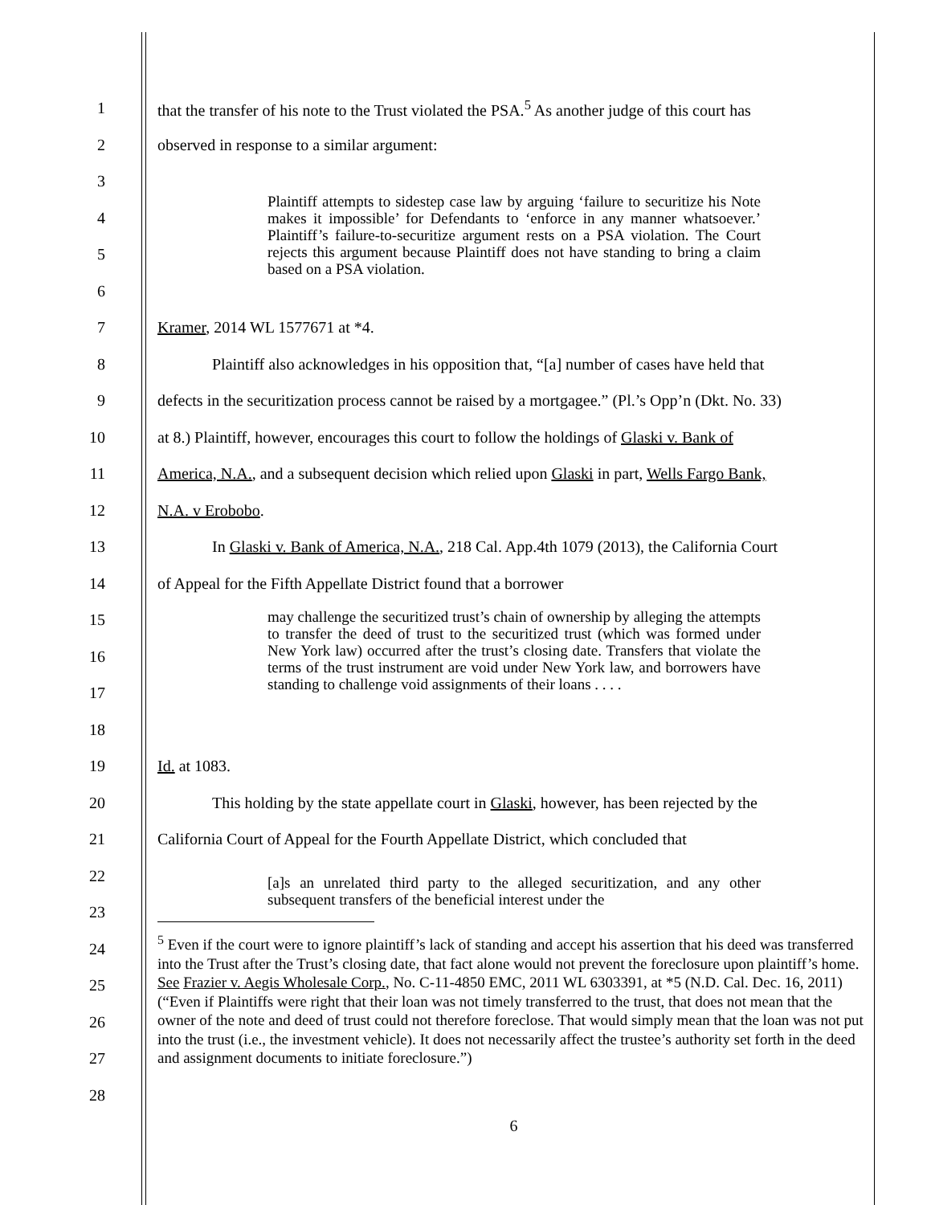1
that the transfer of his note to the Trust violated the PSA.<sup>5</sup> As another judge of this court has
2 observed in response to a similar argument:
3
4
5
6
7 Kramer, 2014 WL 1577671 at *4.
8
Plaintiff also acknowledges in his opposition that, “[a] number of cases have held that
9
defects in the securitization process cannot be raised by a mortgagee.” (Pl.’s Opp’n (Dkt. No. 33)
10
at 8.) Plaintiff, however, encourages this court to follow the holdings of Glaski v. Bank of
11
America, N.A., and a subsequent decision which relied upon Glaski in part, Wells Fargo Bank,
12 N.A. v Erobobo.
13
In Glaski v. Bank of America, N.A., 218 Cal. App.4th 1079 (2013), the California Court
14 of Appeal for the Fifth Appellate District found that a borrower
15
16
17
18
19 Id. at 1083.
20
This holding by the state appellate court in Glaski, however, has been rejected by the
21
California Court of Appeal for the Fourth Appellate District, which concluded that
22
23
24
25
26
27
28
Plaintiff attempts to sidestep case law by arguing ‘failure to securitize his Note makes it impossible’ for Defendants to ‘enforce in any manner whatsoever.’ Plaintiff’s failure-to-securitize argument rests on a PSA violation. The Court rejects this argument because Plaintiff does not have standing to bring a claim based on a PSA violation.
may challenge the securitized trust’s chain of ownership by alleging the attempts to transfer the deed of trust to the securitized trust (which was formed under New York law) occurred after the trust’s closing date. Transfers that violate the terms of the trust instrument are void under New York law, and borrowers have standing to challenge void assignments of their loans . . . .
[a]s an unrelated third party to the alleged securitization, and any other subsequent transfers of the beneficial interest under the
<sup>5</sup> Even if the court were to ignore plaintiff’s lack of standing and accept his assertion that his deed was transferred into the Trust after the Trust’s closing date, that fact alone would not prevent the foreclosure upon plaintiff’s home. See Frazier v. Aegis Wholesale Corp., No. C-11-4850 EMC, 2011 WL 6303391, at *5 (N.D. Cal. Dec. 16, 2011) (“Even if Plaintiffs were right that their loan was not timely transferred to the trust, that does not mean that the owner of the note and deed of trust could not therefore foreclose. That would simply mean that the loan was not put into the trust (i.e., the investment vehicle). It does not necessarily affect the trustee’s authority set forth in the deed and assignment documents to initiate foreclosure.”)
6